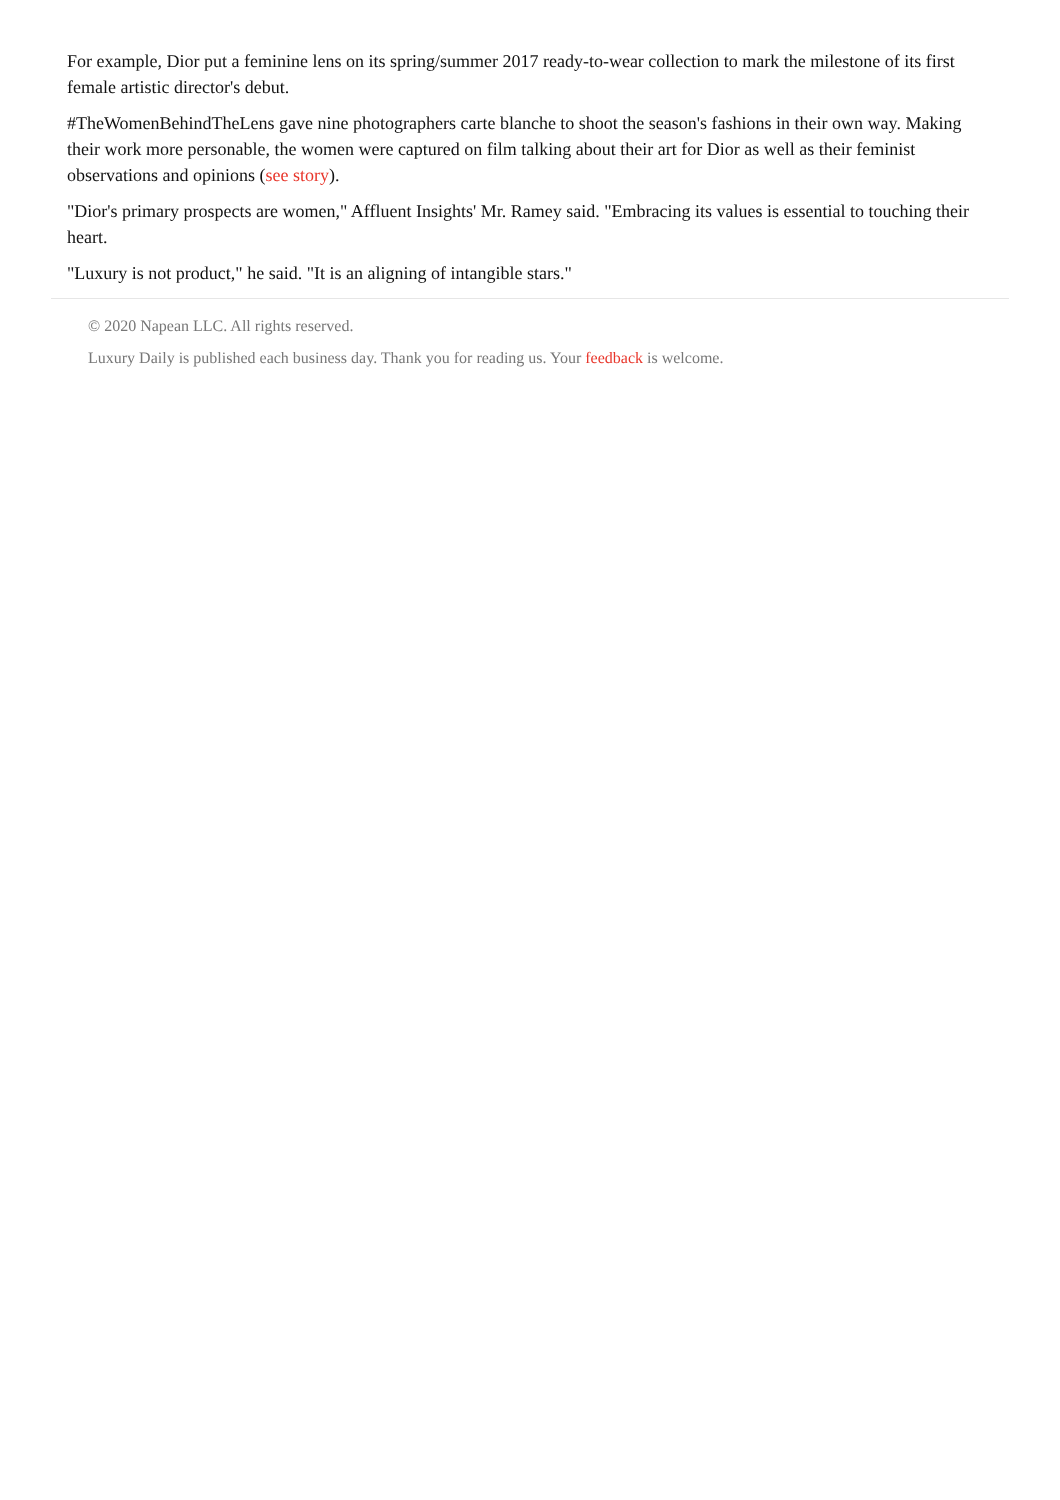For example, Dior put a feminine lens on its spring/summer 2017 ready-to-wear collection to mark the milestone of its first female artistic director's debut.
#TheWomenBehindTheLens gave nine photographers carte blanche to shoot the season's fashions in their own way. Making their work more personable, the women were captured on film talking about their art for Dior as well as their feminist observations and opinions (see story).
"Dior's primary prospects are women," Affluent Insights' Mr. Ramey said. "Embracing its values is essential to touching their heart.
"Luxury is not product," he said. "It is an aligning of intangible stars."
© 2020 Napean LLC. All rights reserved.
Luxury Daily is published each business day. Thank you for reading us. Your feedback is welcome.